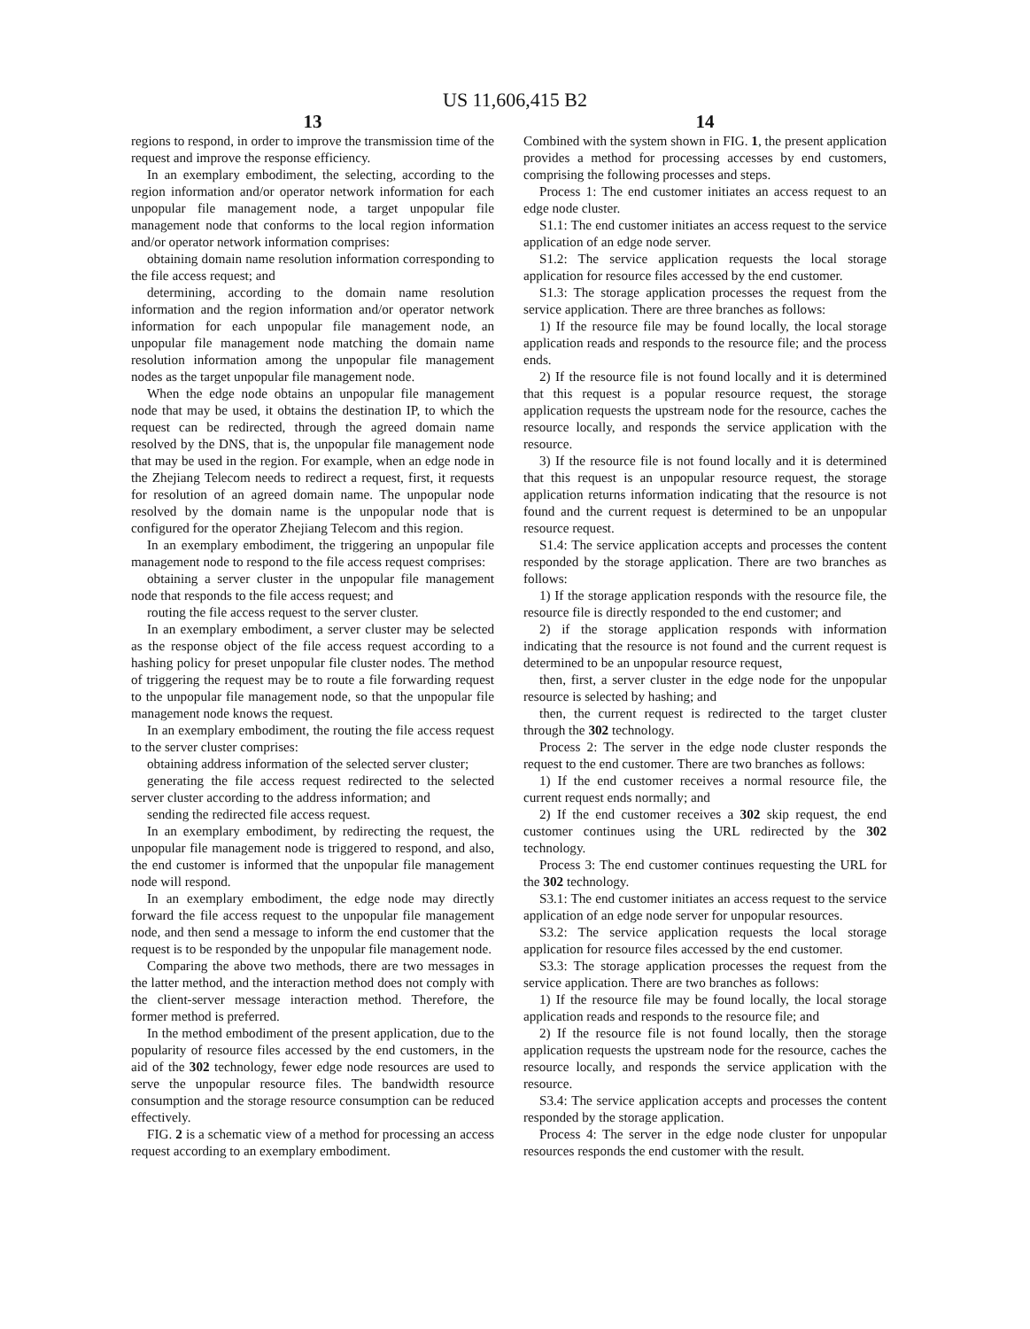US 11,606,415 B2
13
regions to respond, in order to improve the transmission time of the request and improve the response efficiency.
In an exemplary embodiment, the selecting, according to the region information and/or operator network information for each unpopular file management node, a target unpopular file management node that conforms to the local region information and/or operator network information comprises:
obtaining domain name resolution information corresponding to the file access request; and
determining, according to the domain name resolution information and the region information and/or operator network information for each unpopular file management node, an unpopular file management node matching the domain name resolution information among the unpopular file management nodes as the target unpopular file management node.
When the edge node obtains an unpopular file management node that may be used, it obtains the destination IP, to which the request can be redirected, through the agreed domain name resolved by the DNS, that is, the unpopular file management node that may be used in the region. For example, when an edge node in the Zhejiang Telecom needs to redirect a request, first, it requests for resolution of an agreed domain name. The unpopular node resolved by the domain name is the unpopular node that is configured for the operator Zhejiang Telecom and this region.
In an exemplary embodiment, the triggering an unpopular file management node to respond to the file access request comprises:
obtaining a server cluster in the unpopular file management node that responds to the file access request; and
routing the file access request to the server cluster.
In an exemplary embodiment, a server cluster may be selected as the response object of the file access request according to a hashing policy for preset unpopular file cluster nodes. The method of triggering the request may be to route a file forwarding request to the unpopular file management node, so that the unpopular file management node knows the request.
In an exemplary embodiment, the routing the file access request to the server cluster comprises:
obtaining address information of the selected server cluster;
generating the file access request redirected to the selected server cluster according to the address information; and
sending the redirected file access request.
In an exemplary embodiment, by redirecting the request, the unpopular file management node is triggered to respond, and also, the end customer is informed that the unpopular file management node will respond.
In an exemplary embodiment, the edge node may directly forward the file access request to the unpopular file management node, and then send a message to inform the end customer that the request is to be responded by the unpopular file management node.
Comparing the above two methods, there are two messages in the latter method, and the interaction method does not comply with the client-server message interaction method. Therefore, the former method is preferred.
In the method embodiment of the present application, due to the popularity of resource files accessed by the end customers, in the aid of the 302 technology, fewer edge node resources are used to serve the unpopular resource files. The bandwidth resource consumption and the storage resource consumption can be reduced effectively.
FIG. 2 is a schematic view of a method for processing an access request according to an exemplary embodiment.
14
Combined with the system shown in FIG. 1, the present application provides a method for processing accesses by end customers, comprising the following processes and steps.
Process 1: The end customer initiates an access request to an edge node cluster.
S1.1: The end customer initiates an access request to the service application of an edge node server.
S1.2: The service application requests the local storage application for resource files accessed by the end customer.
S1.3: The storage application processes the request from the service application. There are three branches as follows:
1) If the resource file may be found locally, the local storage application reads and responds to the resource file; and the process ends.
2) If the resource file is not found locally and it is determined that this request is a popular resource request, the storage application requests the upstream node for the resource, caches the resource locally, and responds the service application with the resource.
3) If the resource file is not found locally and it is determined that this request is an unpopular resource request, the storage application returns information indicating that the resource is not found and the current request is determined to be an unpopular resource request.
S1.4: The service application accepts and processes the content responded by the storage application. There are two branches as follows:
1) If the storage application responds with the resource file, the resource file is directly responded to the end customer; and
2) if the storage application responds with information indicating that the resource is not found and the current request is determined to be an unpopular resource request,
then, first, a server cluster in the edge node for the unpopular resource is selected by hashing; and
then, the current request is redirected to the target cluster through the 302 technology.
Process 2: The server in the edge node cluster responds the request to the end customer. There are two branches as follows:
1) If the end customer receives a normal resource file, the current request ends normally; and
2) If the end customer receives a 302 skip request, the end customer continues using the URL redirected by the 302 technology.
Process 3: The end customer continues requesting the URL for the 302 technology.
S3.1: The end customer initiates an access request to the service application of an edge node server for unpopular resources.
S3.2: The service application requests the local storage application for resource files accessed by the end customer.
S3.3: The storage application processes the request from the service application. There are two branches as follows:
1) If the resource file may be found locally, the local storage application reads and responds to the resource file; and
2) If the resource file is not found locally, then the storage application requests the upstream node for the resource, caches the resource locally, and responds the service application with the resource.
S3.4: The service application accepts and processes the content responded by the storage application.
Process 4: The server in the edge node cluster for unpopular resources responds the end customer with the result.